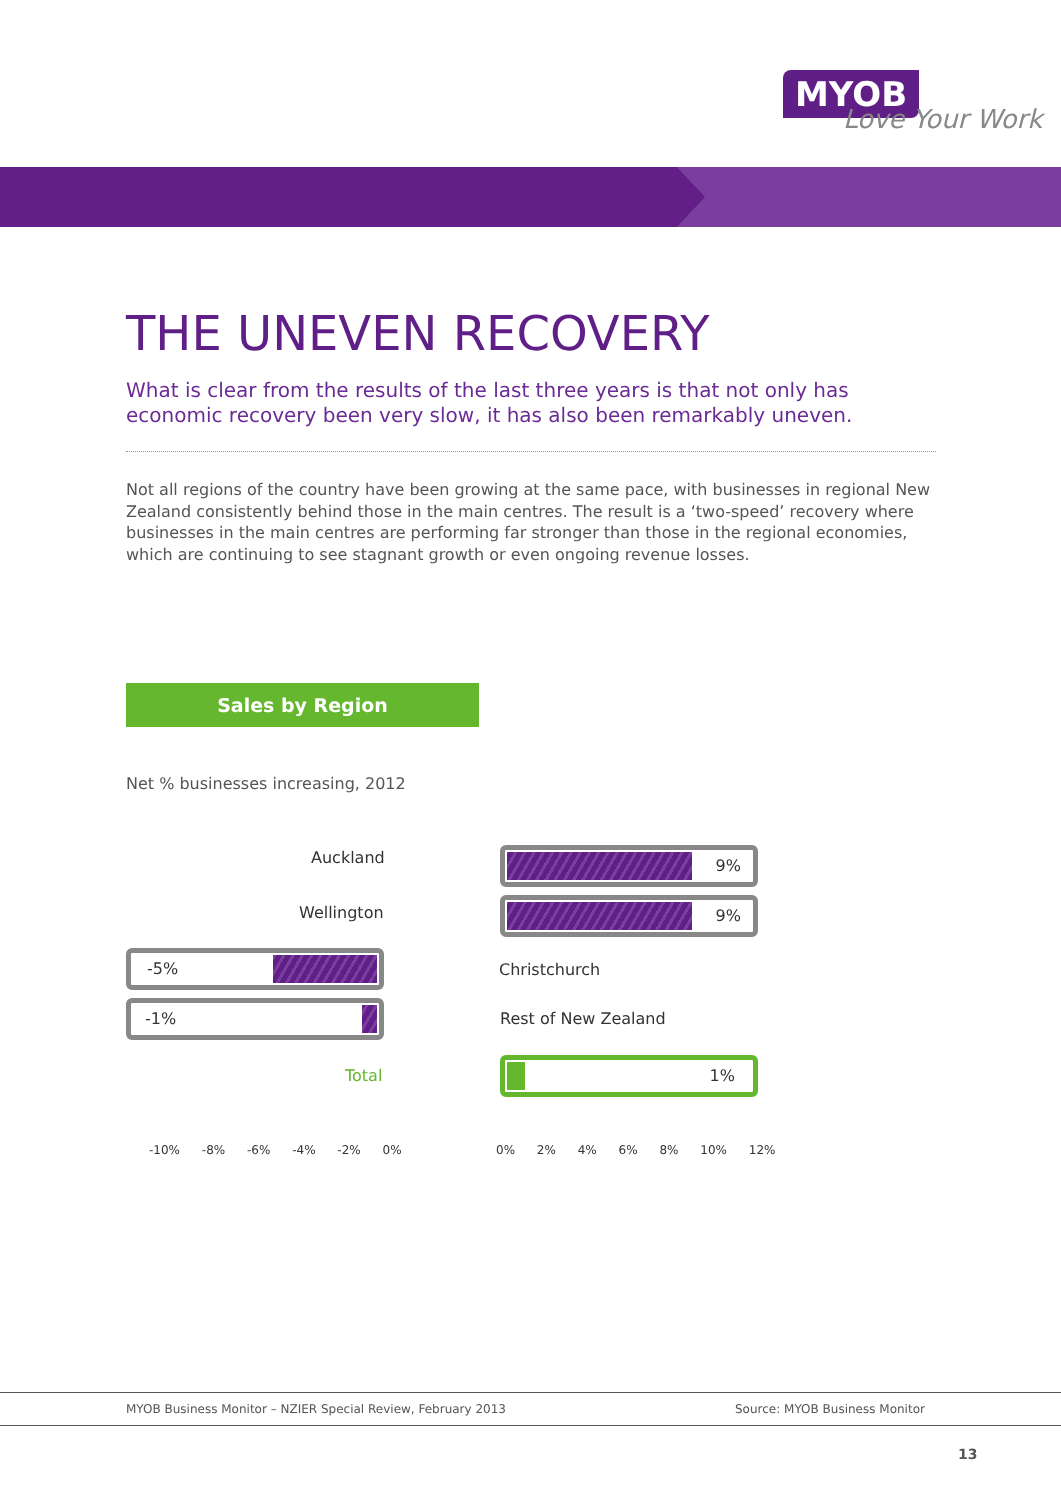MYOB
Love Your Work
THE UNEVEN RECOVERY
What is clear from the results of the last three years is that not only has economic recovery been very slow, it has also been remarkably uneven.
Not all regions of the country have been growing at the same pace, with businesses in regional New Zealand consistently behind those in the main centres. The result is a ‘two-speed’ recovery where businesses in the main centres are performing far stronger than those in the regional economies, which are continuing to see stagnant growth or even ongoing revenue losses.
Sales by Region
Net % businesses increasing, 2012
Auckland 9%
Wellington 9%
-5%
Christchurch
-1%
Rest of New Zealand
Total
1%
-10% -8% -6% -4% -2% 0% 0% 2% 4% 6% 8% 10% 12%
MYOB Business Monitor – NZIER Special Review, February 2013 Source: MYOB Business Monitor
13